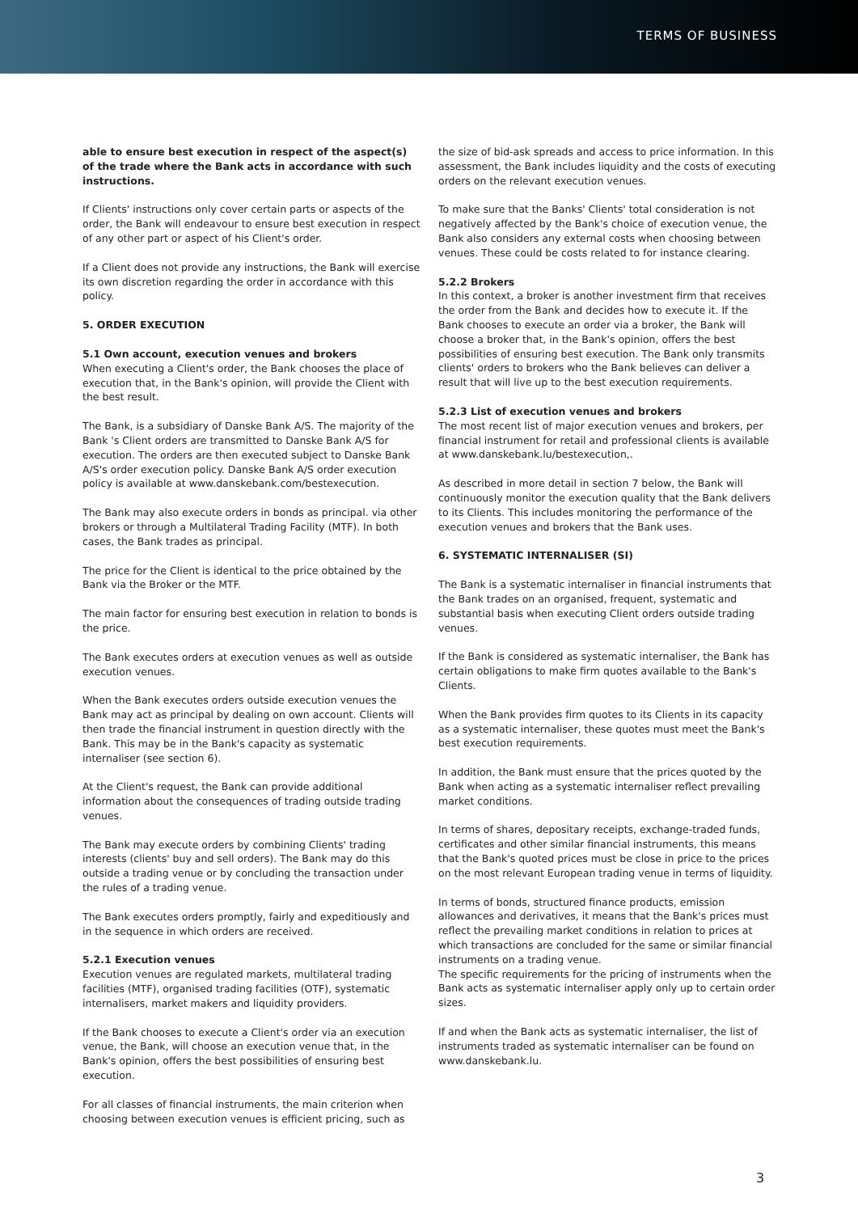TERMS OF BUSINESS
able to ensure best execution in respect of the aspect(s) of the trade where the Bank acts in accordance with such instructions.
If Clients' instructions only cover certain parts or aspects of the order, the Bank will endeavour to ensure best execution in respect of any other part or aspect of his Client's order.
If a Client does not provide any instructions, the Bank will exercise its own discretion regarding the order in accordance with this policy.
5. ORDER EXECUTION
5.1 Own account, execution venues and brokers
When executing a Client's order, the Bank chooses the place of execution that, in the Bank's opinion, will provide the Client with the best result.
The Bank, is a subsidiary of Danske Bank A/S. The majority of the Bank 's Client orders are transmitted to Danske Bank A/S for execution. The orders are then executed subject to Danske Bank A/S's order execution policy. Danske Bank A/S order execution policy is available at www.danskebank.com/bestexecution.
The Bank may also execute orders in bonds as principal. via other brokers or through a Multilateral Trading Facility (MTF). In both cases, the Bank trades as principal.
The price for the Client is identical to the price obtained by the Bank via the Broker or the MTF.
The main factor for ensuring best execution in relation to bonds is the price.
The Bank executes orders at execution venues as well as outside execution venues.
When the Bank executes orders outside execution venues the Bank may act as principal by dealing on own account. Clients will then trade the financial instrument in question directly with the Bank. This may be in the Bank's capacity as systematic internaliser (see section 6).
At the Client's request, the Bank can provide additional information about the consequences of trading outside trading venues.
The Bank may execute orders by combining Clients' trading interests (clients' buy and sell orders). The Bank may do this outside a trading venue or by concluding the transaction under the rules of a trading venue.
The Bank executes orders promptly, fairly and expeditiously and in the sequence in which orders are received.
5.2.1 Execution venues
Execution venues are regulated markets, multilateral trading facilities (MTF), organised trading facilities (OTF), systematic internalisers, market makers and liquidity providers.
If the Bank chooses to execute a Client's order via an execution venue, the Bank, will choose an execution venue that, in the Bank's opinion, offers the best possibilities of ensuring best execution.
For all classes of financial instruments, the main criterion when choosing between execution venues is efficient pricing, such as
the size of bid-ask spreads and access to price information. In this assessment, the Bank includes liquidity and the costs of executing orders on the relevant execution venues.
To make sure that the Banks' Clients' total consideration is not negatively affected by the Bank's choice of execution venue, the Bank also considers any external costs when choosing between venues. These could be costs related to for instance clearing.
5.2.2 Brokers
In this context, a broker is another investment firm that receives the order from the Bank and decides how to execute it. If the Bank chooses to execute an order via a broker, the Bank will choose a broker that, in the Bank's opinion, offers the best possibilities of ensuring best execution. The Bank only transmits clients' orders to brokers who the Bank believes can deliver a result that will live up to the best execution requirements.
5.2.3 List of execution venues and brokers
The most recent list of major execution venues and brokers, per financial instrument for retail and professional clients is available at www.danskebank.lu/bestexecution,.
As described in more detail in section 7 below, the Bank will continuously monitor the execution quality that the Bank delivers to its Clients. This includes monitoring the performance of the execution venues and brokers that the Bank uses.
6. SYSTEMATIC INTERNALISER (SI)
The Bank is a systematic internaliser in financial instruments that the Bank trades on an organised, frequent, systematic and substantial basis when executing Client orders outside trading venues.
If the Bank is considered as systematic internaliser, the Bank has certain obligations to make firm quotes available to the Bank's Clients.
When the Bank provides firm quotes to its Clients in its capacity as a systematic internaliser, these quotes must meet the Bank's best execution requirements.
In addition, the Bank must ensure that the prices quoted by the Bank when acting as a systematic internaliser reflect prevailing market conditions.
In terms of shares, depositary receipts, exchange-traded funds, certificates and other similar financial instruments, this means that the Bank's quoted prices must be close in price to the prices on the most relevant European trading venue in terms of liquidity.
In terms of bonds, structured finance products, emission allowances and derivatives, it means that the Bank's prices must reflect the prevailing market conditions in relation to prices at which transactions are concluded for the same or similar financial instruments on a trading venue.
The specific requirements for the pricing of instruments when the Bank acts as systematic internaliser apply only up to certain order sizes.
If and when the Bank acts as systematic internaliser, the list of instruments traded as systematic internaliser can be found on www.danskebank.lu.
3